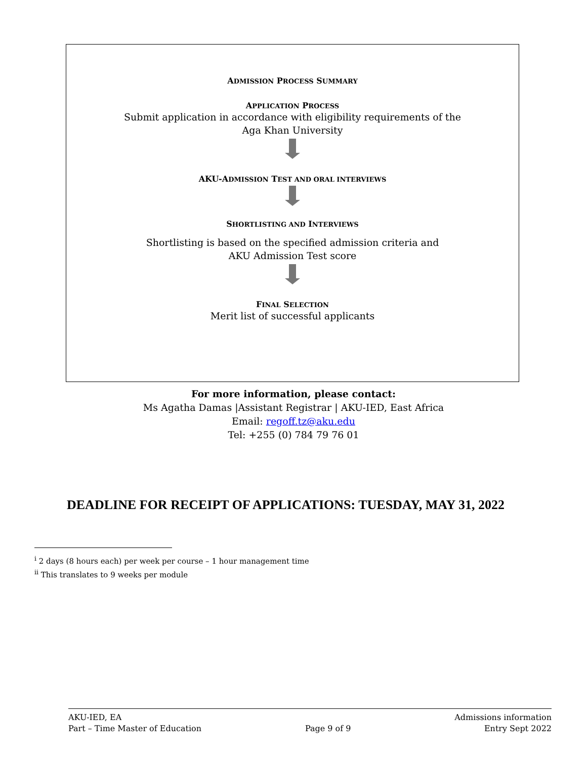ADMISSION PROCESS SUMMARY
APPLICATION PROCESS
Submit application in accordance with eligibility requirements of the
Aga Khan University
AKU-ADMISSION TEST AND ORAL INTERVIEWS
SHORTLISTING AND INTERVIEWS
Shortlisting is based on the specified admission criteria and
AKU Admission Test score
FINAL SELECTION
Merit list of successful applicants
For more information, please contact:
Ms Agatha Damas |Assistant Registrar | AKU-IED, East Africa
Email: regoff.tz@aku.edu
Tel: +255 (0) 784 79 76 01
DEADLINE FOR RECEIPT OF APPLICATIONS: TUESDAY, MAY 31, 2022
<sup>i</sup> 2 days (8 hours each) per week per course – 1 hour management time
<sup>ii</sup> This translates to 9 weeks per module
AKU-IED, EA
Part – Time Master of Education
Page 9 of 9 Admissions information
Entry Sept 2022